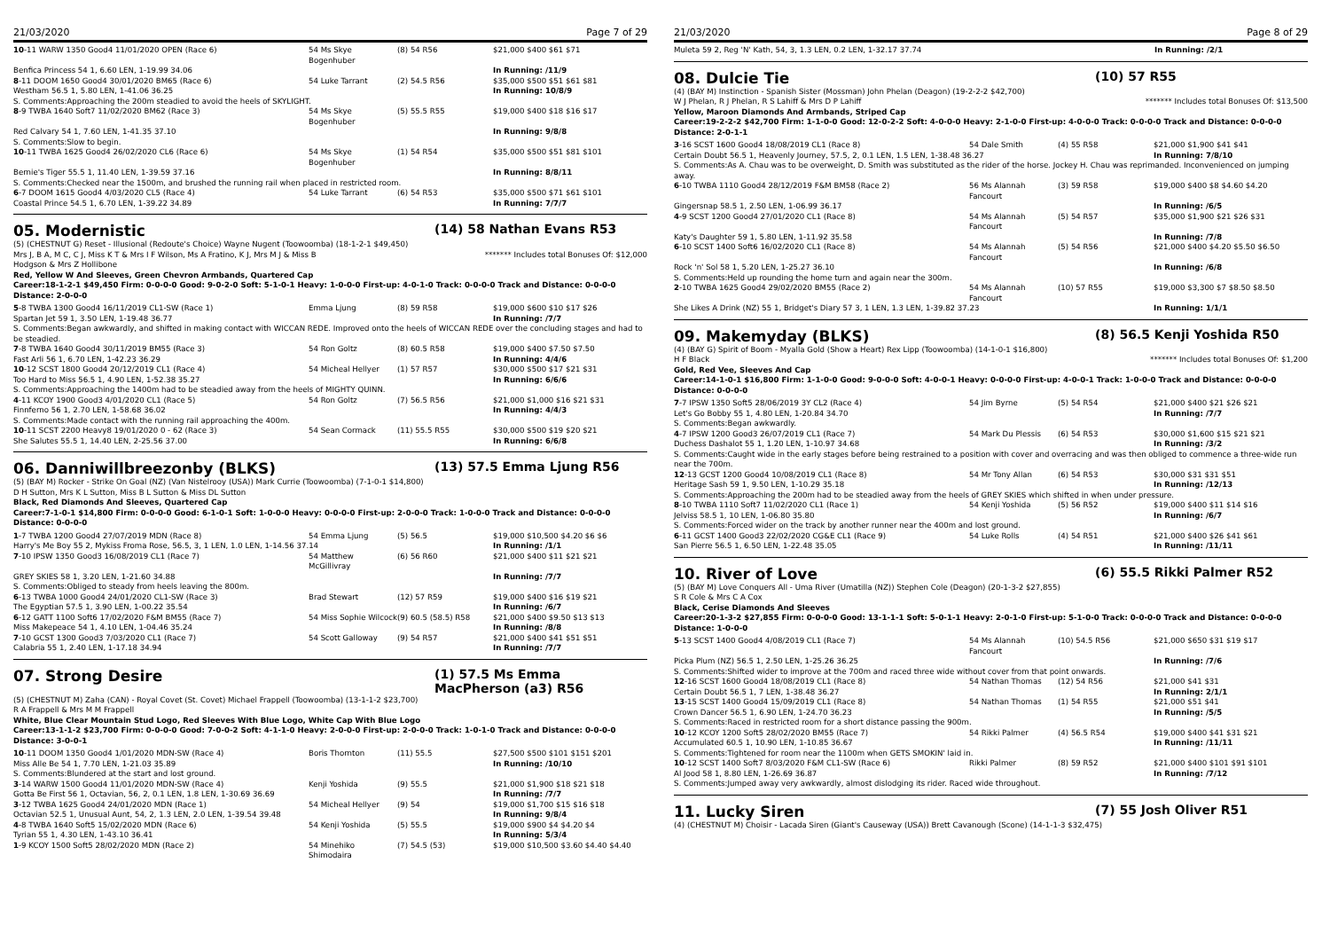21/03/2020 Page 7 of 29
| 10 -11 WARW 1350 Good4 11/01/2020 OPEN (Race 6) | 54 Ms Skye Bogenhuber | (8) 54 R56 | $21,000 $400 $61 $71 |
| Benfica Princess 54 1, 6.60 LEN, 1-19.99 34.06 | | | In Running: /11/9 |
| 8 -11 DOOM 1650 Good4 30/01/2020 BM65 (Race 6) | 54 Luke Tarrant | (2) 54.5 R56 | $35,000 $500 $51 $61 $81 |
| Westham 56.5 1, 5.80 LEN, 1-41.06 36.25 | | | In Running: 10/8/9 |
| S. Comments:Approaching the 200m steadied to avoid the heels of SKYLIGHT. | | | |
| 8 -9 TWBA 1640 Soft7 11/02/2020 BM62 (Race 3) | 54 Ms Skye Bogenhuber | (5) 55.5 R55 | $19,000 $400 $18 $16 $17 |
| Red Calvary 54 1, 7.60 LEN, 1-41.35 37.10 | | | In Running: 9/8/8 |
| S. Comments:Slow to begin. | | | |
| 10 -11 TWBA 1625 Good4 26/02/2020 CL6 (Race 6) | 54 Ms Skye Bogenhuber | (1) 54 R54 | $35,000 $500 $51 $81 $101 |
| Bernie's Tiger 55.5 1, 11.40 LEN, 1-39.59 37.16 | | | In Running: 8/8/11 |
| S. Comments:Checked near the 1500m, and brushed the running rail when placed in restricted room. | | | |
| 6 -7 DOOM 1615 Good4 4/03/2020 CL5 (Race 4) | 54 Luke Tarrant | (6) 54 R53 | $35,000 $500 $71 $61 $101 |
| Coastal Prince 54.5 1, 6.70 LEN, 1-39.22 34.89 | | | In Running: 7/7/7 |
05. Modernistic (14) 58 Nathan Evans R53
(5) (CHESTNUT G) Reset - Illusional (Redoute's Choice) Wayne Nugent (Toowoomba) (18-1-2-1 $49,450)
Mrs J, B A, M C, C J, Miss K T & Mrs I F Wilson, Ms A Fratino, K J, Mrs M J & Miss B
Hodgson & Mrs Z Hollibone
******* Includes total Bonuses Of: $12,000
Red, Yellow W And Sleeves, Green Chevron Armbands, Quartered Cap
Career:18-1-2-1 $49,450 Firm: 0-0-0-0 Good: 9-0-2-0 Soft: 5-1-0-1 Heavy: 1-0-0-0 First-up: 4-0-1-0 Track: 0-0-0-0 Track and Distance: 0-0-0-0 Distance: 2-0-0-0
| 5 -8 TWBA 1300 Good4 16/11/2019 CL1-SW (Race 1) | Emma Ljung | (8) 59 R58 | $19,000 $600 $10 $17 $26 |
| Spartan Jet 59 1, 3.50 LEN, 1-19.48 36.77 | | | In Running: /7/7 |
| S. Comments:Began awkwardly, and shifted in making contact with WICCAN REDE. Improved onto the heels of WICCAN REDE over the concluding stages and had to be steadied. | | | |
| 7 -8 TWBA 1640 Good4 30/11/2019 BM55 (Race 3) | 54 Ron Goltz | (8) 60.5 R58 | $19,000 $400 $7.50 $7.50 |
| Fast Arli 56 1, 6.70 LEN, 1-42.23 36.29 | | | In Running: 4/4/6 |
| 10 -12 SCST 1800 Good4 20/12/2019 CL1 (Race 4) | 54 Micheal Hellyer | (1) 57 R57 | $30,000 $500 $17 $21 $31 |
| Too Hard to Miss 56.5 1, 4.90 LEN, 1-52.38 35.27 | | | In Running: 6/6/6 |
| S. Comments:Approaching the 1400m had to be steadied away from the heels of MIGHTY QUINN. | | | |
| 4 -11 KCOY 1900 Good3 4/01/2020 CL1 (Race 5) | 54 Ron Goltz | (7) 56.5 R56 | $21,000 $1,000 $16 $21 $31 |
| Finnferno 56 1, 2.70 LEN, 1-58.68 36.02 | | | In Running: 4/4/3 |
| S. Comments:Made contact with the running rail approaching the 400m. | | | |
| 10 -11 SCST 2200 Heavy8 19/01/2020 0 - 62 (Race 3) | 54 Sean Cormack | (11) 55.5 R55 | $30,000 $500 $19 $20 $21 |
| She Salutes 55.5 1, 14.40 LEN, 2-25.56 37.00 | | | In Running: 6/6/8 |
06. Danniwillbreezonby (BLKS) (13) 57.5 Emma Ljung R56
(5) (BAY M) Rocker - Strike On Goal (NZ) (Van Nistelrooy (USA)) Mark Currie (Toowoomba) (7-1-0-1 $14,800)
D H Sutton, Mrs K L Sutton, Miss B L Sutton & Miss DL Sutton
Black, Red Diamonds And Sleeves, Quartered Cap
Career:7-1-0-1 $14,800 Firm: 0-0-0-0 Good: 6-1-0-1 Soft: 1-0-0-0 Heavy: 0-0-0-0 First-up: 2-0-0-0 Track: 1-0-0-0 Track and Distance: 0-0-0-0 Distance: 0-0-0-0
| 1 -7 TWBA 1200 Good4 27/07/2019 MDN (Race 8) | 54 Emma Ljung | (5) 56.5 | $19,000 $10,500 $4.20 $6 $6 |
| Harry's Me Boy 55 2, Mykiss Froma Rose, 56.5, 3, 1 LEN, 1.0 LEN, 1-14.56 37.14 | | | In Running: /1/1 |
| 7 -10 IPSW 1350 Good3 16/08/2019 CL1 (Race 7) | 54 Matthew McGillivray | (6) 56 R60 | $21,000 $400 $11 $21 $21 |
| GREY SKIES 58 1, 3.20 LEN, 1-21.60 34.88 | | | In Running: /7/7 |
| S. Comments:Obliged to steady from heels leaving the 800m. | | | |
| 6 -13 TWBA 1000 Good4 24/01/2020 CL1-SW (Race 3) | Brad Stewart | (12) 57 R59 | $19,000 $400 $16 $19 $21 |
| The Egyptian 57.5 1, 3.90 LEN, 1-00.22 35.54 | | | In Running: /6/7 |
| 6 -12 GATT 1100 Soft6 17/02/2020 F&M BM55 (Race 7) | 54 Miss Sophie Wilcock | (9) 60.5 (58.5) R58 | $21,000 $400 $9.50 $13 $13 |
| Miss Makepeace 54 1, 4.10 LEN, 1-04.46 35.24 | | | In Running: /8/8 |
| 7 -10 GCST 1300 Good3 7/03/2020 CL1 (Race 7) | 54 Scott Galloway | (9) 54 R57 | $21,000 $400 $41 $51 $51 |
| Calabria 55 1, 2.40 LEN, 1-17.18 34.94 | | | In Running: /7/7 |
07. Strong Desire (1) 57.5 Ms Emma MacPherson (a3) R56
(5) (CHESTNUT M) Zaha (CAN) - Royal Covet (St. Covet) Michael Frappell (Toowoomba) (13-1-1-2 $23,700)
R A Frappell & Mrs M M Frappell
White, Blue Clear Mountain Stud Logo, Red Sleeves With Blue Logo, White Cap With Blue Logo
Career:13-1-1-2 $23,700 Firm: 0-0-0-0 Good: 7-0-0-2 Soft: 4-1-1-0 Heavy: 2-0-0-0 First-up: 2-0-0-0 Track: 1-0-1-0 Track and Distance: 0-0-0-0 Distance: 3-0-0-1
| 10 -11 DOOM 1350 Good4 1/01/2020 MDN-SW (Race 4) | Boris Thornton | (11) 55.5 | $27,500 $500 $101 $151 $201 |
| Miss Alle Be 54 1, 7.70 LEN, 1-21.03 35.89 | | | In Running: /10/10 |
| S. Comments:Blundered at the start and lost ground. | | | |
| 3 -14 WARW 1500 Good4 11/01/2020 MDN-SW (Race 4) | Kenji Yoshida | (9) 55.5 | $21,000 $1,900 $18 $21 $18 |
| Gotta Be First 56 1, Octavian, 56, 2, 0.1 LEN, 1.8 LEN, 1-30.69 36.69 | | | In Running: /7/7 |
| 3 -12 TWBA 1625 Good4 24/01/2020 MDN (Race 1) | 54 Micheal Hellyer | (9) 54 | $19,000 $1,700 $15 $16 $18 |
| Octavian 52.5 1, Unusual Aunt, 54, 2, 1.3 LEN, 2.0 LEN, 1-39.54 39.48 | | | In Running: 9/8/4 |
| 4 -8 TWBA 1640 Soft5 15/02/2020 MDN (Race 6) | 54 Kenji Yoshida | (5) 55.5 | $19,000 $900 $4 $4.20 $4 |
| Tyrian 55 1, 4.30 LEN, 1-43.10 36.41 | | | In Running: 5/3/4 |
| 1 -9 KCOY 1500 Soft5 28/02/2020 MDN (Race 2) | 54 Minehiko Shimodaira | (7) 54.5 (53) | $19,000 $10,500 $3.60 $4.40 $4.40 |
21/03/2020 Page 8 of 29
| Muleta 59 2, Reg 'N' Kath, 54, 3, 1.3 LEN, 0.2 LEN, 1-32.17 37.74 | In Running: /2/1 |
08. Dulcie Tie (10) 57 R55
(4) (BAY M) Instinction - Spanish Sister (Mossman) John Phelan (Deagon) (19-2-2-2 $42,700)
W J Phelan, R J Phelan, R S Lahiff & Mrs D P Lahiff
******* Includes total Bonuses Of: $13,500
Yellow, Maroon Diamonds And Armbands, Striped Cap
Career:19-2-2-2 $42,700 Firm: 1-1-0-0 Good: 12-0-2-2 Soft: 4-0-0-0 Heavy: 2-1-0-0 First-up: 4-0-0-0 Track: 0-0-0-0 Track and Distance: 0-0-0-0 Distance: 2-0-1-1
| 3 -16 SCST 1600 Good4 18/08/2019 CL1 (Race 8) | 54 Dale Smith | (4) 55 R58 | $21,000 $1,900 $41 $41 |
| Certain Doubt 56.5 1, Heavenly Journey, 57.5, 2, 0.1 LEN, 1.5 LEN, 1-38.48 36.27 | | | In Running: 7/8/10 |
| S. Comments:As A. Chau was to be overweight, D. Smith was substituted as the rider of the horse. Jockey H. Chau was reprimanded. Inconvenienced on jumping away. | | | |
| 6 -10 TWBA 1110 Good4 28/12/2019 F&M BM58 (Race 2) | 56 Ms Alannah Fancourt | (3) 59 R58 | $19,000 $400 $8 $4.60 $4.20 |
| Gingersnap 58.5 1, 2.50 LEN, 1-06.99 36.17 | | | In Running: /6/5 |
| 4 -9 SCST 1200 Good4 27/01/2020 CL1 (Race 8) | 54 Ms Alannah Fancourt | (5) 54 R57 | $35,000 $1,900 $21 $26 $31 |
| Katy's Daughter 59 1, 5.80 LEN, 1-11.92 35.58 | | | In Running: /7/8 |
| 6 -10 SCST 1400 Soft6 16/02/2020 CL1 (Race 8) | 54 Ms Alannah Fancourt | (5) 54 R56 | $21,000 $400 $4.20 $5.50 $6.50 |
| Rock 'n' Sol 58 1, 5.20 LEN, 1-25.27 36.10 | | | In Running: /6/8 |
| S. Comments:Held up rounding the home turn and again near the 300m. | | | |
| 2 -10 TWBA 1625 Good4 29/02/2020 BM55 (Race 2) | 54 Ms Alannah Fancourt | (10) 57 R55 | $19,000 $3,300 $7 $8.50 $8.50 |
| She Likes A Drink (NZ) 55 1, Bridget's Diary 57 3, 1 LEN, 1.3 LEN, 1-39.82 37.23 | | | In Running: 1/1/1 |
09. Makemyday (BLKS) (8) 56.5 Kenji Yoshida R50
(4) (BAY G) Spirit of Boom - Myalla Gold (Show a Heart) Rex Lipp (Toowoomba) (14-1-0-1 $16,800)
H F Black ******* Includes total Bonuses Of: $1,200
Gold, Red Vee, Sleeves And Cap
Career:14-1-0-1 $16,800 Firm: 1-1-0-0 Good: 9-0-0-0 Soft: 4-0-0-1 Heavy: 0-0-0-0 First-up: 4-0-0-1 Track: 1-0-0-0 Track and Distance: 0-0-0-0 Distance: 0-0-0-0
| 7 -7 IPSW 1350 Soft5 28/06/2019 3Y CL2 (Race 4) | 54 Jim Byrne | (5) 54 R54 | $21,000 $400 $21 $26 $21 |
| Let's Go Bobby 55 1, 4.80 LEN, 1-20.84 34.70 | | | In Running: /7/7 |
| S. Comments:Began awkwardly. | | | |
| 4 -7 IPSW 1200 Good3 26/07/2019 CL1 (Race 7) | 54 Mark Du Plessis | (6) 54 R53 | $30,000 $1,600 $15 $21 $21 |
| Duchess Dashalot 55 1, 1.20 LEN, 1-10.97 34.68 | | | In Running: /3/2 |
| S. Comments:Caught wide in the early stages before being restrained to a position with cover and overracing and was then obliged to commence a three-wide run near the 700m. | | | |
| 12 -13 GCST 1200 Good4 10/08/2019 CL1 (Race 8) | 54 Mr Tony Allan | (6) 54 R53 | $30,000 $31 $31 $51 |
| Heritage Sash 59 1, 9.50 LEN, 1-10.29 35.18 | | | In Running: /12/13 |
| S. Comments:Approaching the 200m had to be steadied away from the heels of GREY SKIES which shifted in when under pressure. | | | |
| 8 -10 TWBA 1110 Soft7 11/02/2020 CL1 (Race 1) | 54 Kenji Yoshida | (5) 56 R52 | $19,000 $400 $11 $14 $16 |
| Jelviss 58.5 1, 10 LEN, 1-06.80 35.80 | | | In Running: /6/7 |
| S. Comments:Forced wider on the track by another runner near the 400m and lost ground. | | | |
| 6 -11 GCST 1400 Good3 22/02/2020 CG&E CL1 (Race 9) | 54 Luke Rolls | (4) 54 R51 | $21,000 $400 $26 $41 $61 |
| San Pierre 56.5 1, 6.50 LEN, 1-22.48 35.05 | | | In Running: /11/11 |
10. River of Love (6) 55.5 Rikki Palmer R52
(5) (BAY M) Love Conquers All - Uma River (Umatilla (NZ)) Stephen Cole (Deagon) (20-1-3-2 $27,855)
S R Cole & Mrs C A Cox
Black, Cerise Diamonds And Sleeves
Career:20-1-3-2 $27,855 Firm: 0-0-0-0 Good: 13-1-1-1 Soft: 5-0-1-1 Heavy: 2-0-1-0 First-up: 5-1-0-0 Track: 0-0-0-0 Track and Distance: 0-0-0-0 Distance: 1-0-0-0
| 5 -13 SCST 1400 Good4 4/08/2019 CL1 (Race 7) | 54 Ms Alannah Fancourt | (10) 54.5 R56 | $21,000 $650 $31 $19 $17 |
| Picka Plum (NZ) 56.5 1, 2.50 LEN, 1-25.26 36.25 | | | In Running: /7/6 |
| S. Comments:Shifted wider to improve at the 700m and raced three wide without cover from that point onwards. | | | |
| 12 -16 SCST 1600 Good4 18/08/2019 CL1 (Race 8) | 54 Nathan Thomas | (12) 54 R56 | $21,000 $41 $31 |
| Certain Doubt 56.5 1, 7 LEN, 1-38.48 36.27 | | | In Running: 2/1/1 |
| 13 -15 SCST 1400 Good4 15/09/2019 CL1 (Race 8) | 54 Nathan Thomas | (1) 54 R55 | $21,000 $51 $41 |
| Crown Dancer 56.5 1, 6.90 LEN, 1-24.70 36.23 | | | In Running: /5/5 |
| S. Comments:Raced in restricted room for a short distance passing the 900m. | | | |
| 10 -12 KCOY 1200 Soft5 28/02/2020 BM55 (Race 7) | 54 Rikki Palmer | (4) 56.5 R54 | $19,000 $400 $41 $31 $21 |
| Accumulated 60.5 1, 10.90 LEN, 1-10.85 36.67 | | | In Running: /11/11 |
| S. Comments:Tightened for room near the 1100m when GETS SMOKIN' laid in. | | | |
| 10 -12 SCST 1400 Soft7 8/03/2020 F&M CL1-SW (Race 6) | Rikki Palmer | (8) 59 R52 | $21,000 $400 $101 $91 $101 |
| Al Jood 58 1, 8.80 LEN, 1-26.69 36.87 | | | In Running: /7/12 |
| S. Comments:Jumped away very awkwardly, almost dislodging its rider. Raced wide throughout. | | | |
11. Lucky Siren (7) 55 Josh Oliver R51
(4) (CHESTNUT M) Choisir - Lacada Siren (Giant's Causeway (USA)) Brett Cavanough (Scone) (14-1-1-3 $32,475)